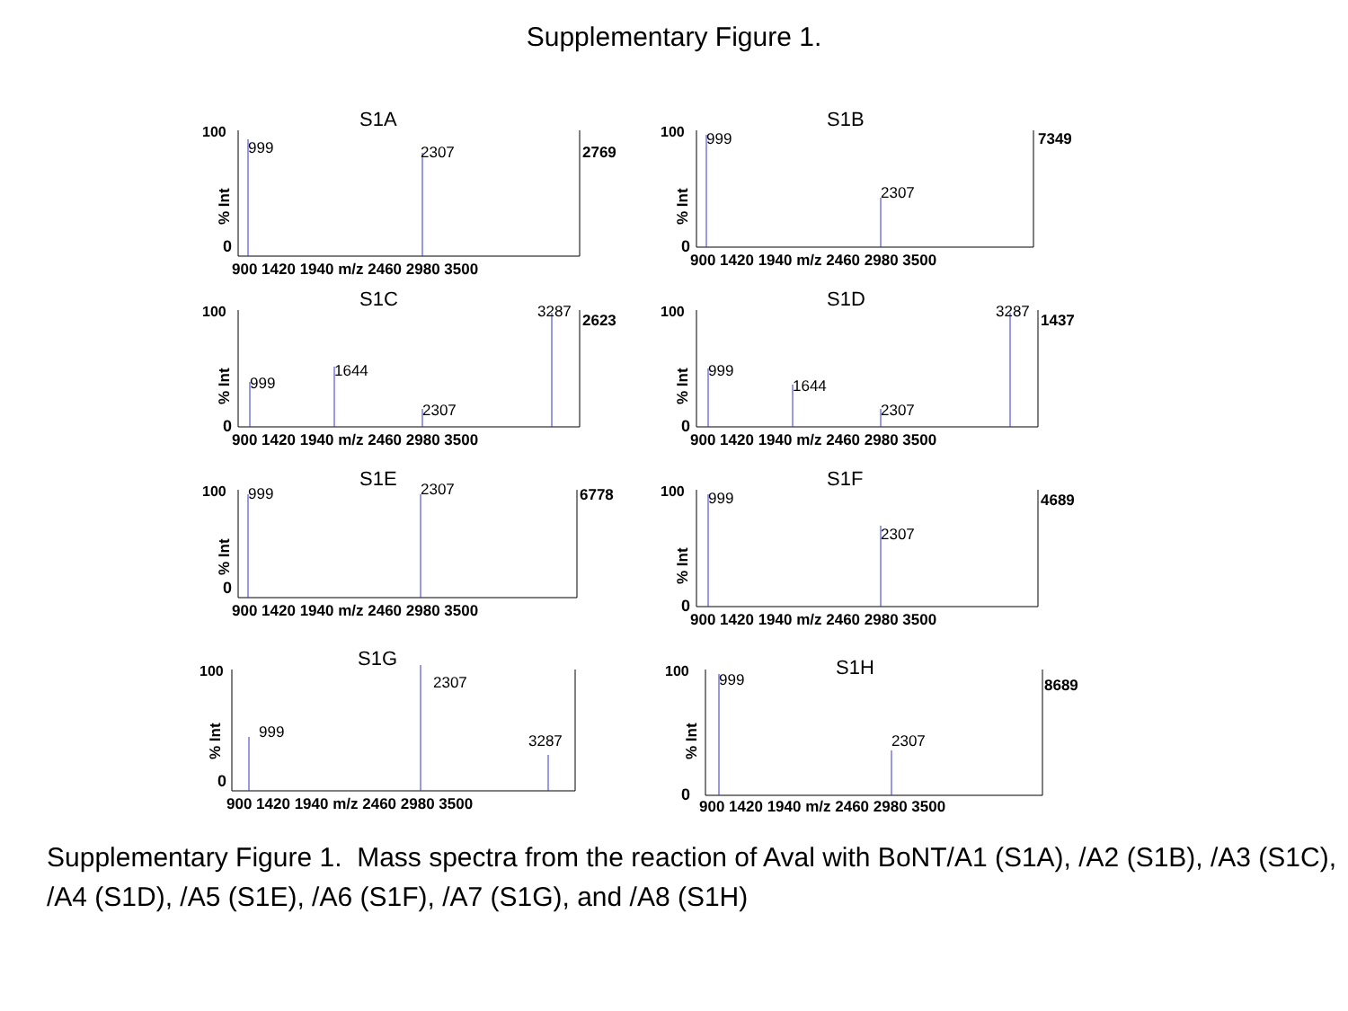Supplementary Figure 1.
S1A
100
0
% Int
999
2307
2769
900 1420 1940 m/z 2460 2980 3500
S1B
100
0
% Int
999
2307
7349
900 1420 1940 m/z 2460 2980 3500
S1C
100
0
% Int
999
1644
2307
3287
2623
900 1420 1940 m/z 2460 2980 3500
S1D
100
0
% Int
999
1644
2307
3287
1437
900 1420 1940 m/z 2460 2980 3500
S1E
100
0
% Int
999
2307
6778
900 1420 1940 m/z 2460 2980 3500
S1F
100
0
% Int
999
2307
4689
900 1420 1940 m/z 2460 2980 3500
S1G
100
0
% Int
999
2307
3287
900 1420 1940 m/z 2460 2980 3500
S1H
100
0
% Int
999
2307
8689
900 1420 1940 m/z 2460 2980 3500
Supplementary Figure 1. Mass spectra from the reaction of Aval with BoNT/A1 (S1A), /A2 (S1B), /A3 (S1C), /A4 (S1D), /A5 (S1E), /A6 (S1F), /A7 (S1G), and /A8 (S1H)